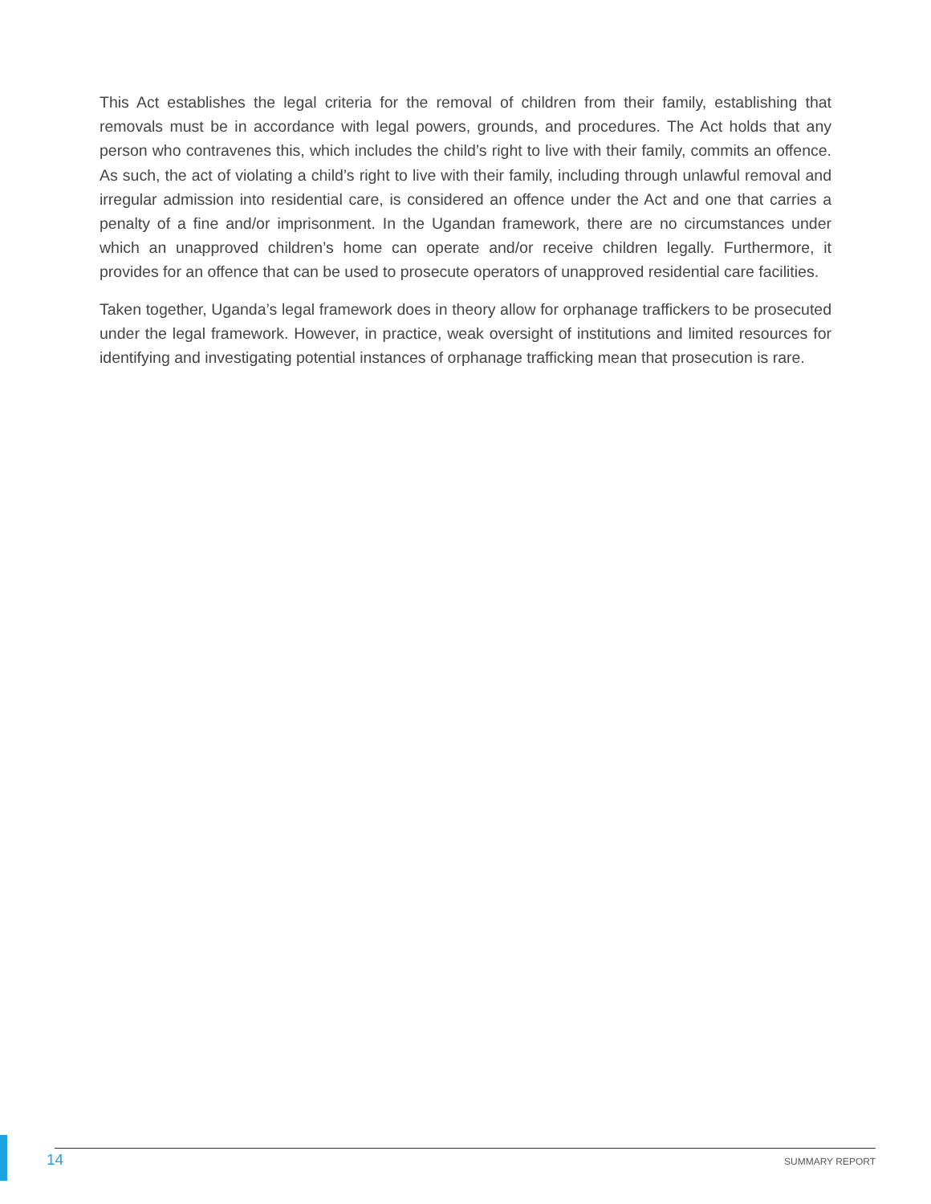This Act establishes the legal criteria for the removal of children from their family, establishing that removals must be in accordance with legal powers, grounds, and procedures. The Act holds that any person who contravenes this, which includes the child’s right to live with their family, commits an offence. As such, the act of violating a child’s right to live with their family, including through unlawful removal and irregular admission into residential care, is considered an offence under the Act and one that carries a penalty of a fine and/or imprisonment. In the Ugandan framework, there are no circumstances under which an unapproved children’s home can operate and/or receive children legally. Furthermore, it provides for an offence that can be used to prosecute operators of unapproved residential care facilities.
Taken together, Uganda’s legal framework does in theory allow for orphanage traffickers to be prosecuted under the legal framework. However, in practice, weak oversight of institutions and limited resources for identifying and investigating potential instances of orphanage trafficking mean that prosecution is rare.
14 SUMMARY REPORT